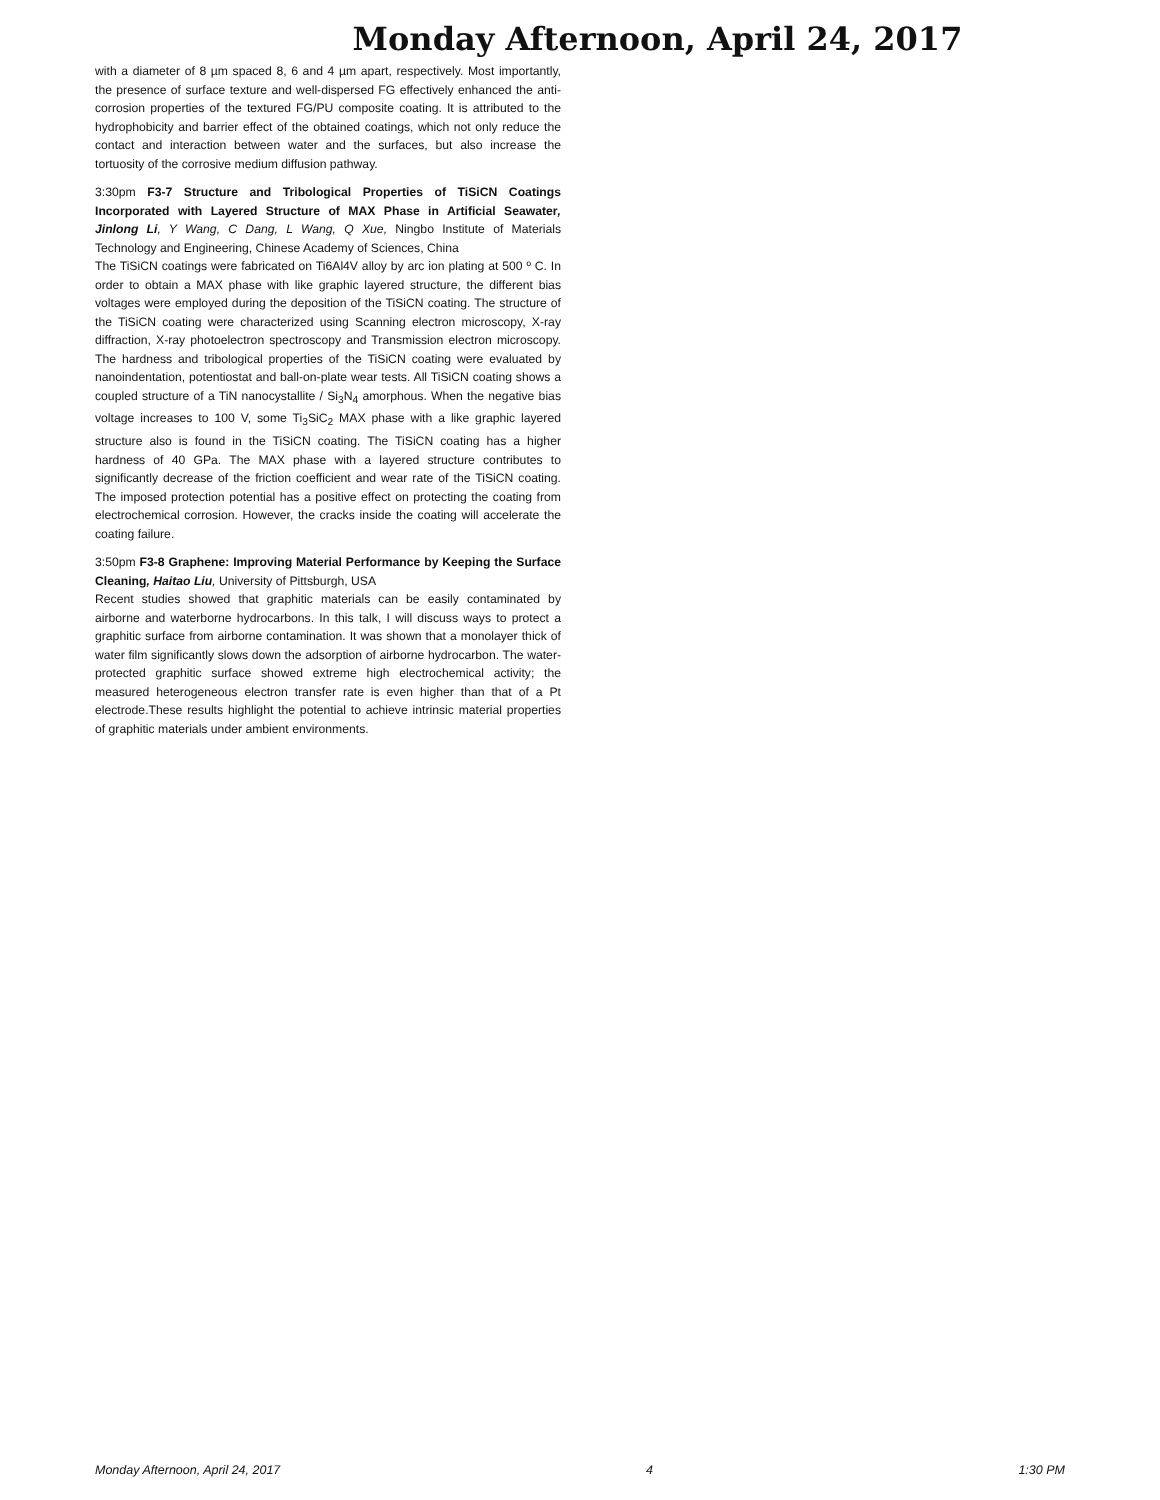Monday Afternoon, April 24, 2017
with a diameter of 8 µm spaced 8, 6 and 4 µm apart, respectively. Most importantly, the presence of surface texture and well-dispersed FG effectively enhanced the anti-corrosion properties of the textured FG/PU composite coating. It is attributed to the hydrophobicity and barrier effect of the obtained coatings, which not only reduce the contact and interaction between water and the surfaces, but also increase the tortuosity of the corrosive medium diffusion pathway.
3:30pm F3-7 Structure and Tribological Properties of TiSiCN Coatings Incorporated with Layered Structure of MAX Phase in Artificial Seawater, Jinlong Li, Y Wang, C Dang, L Wang, Q Xue, Ningbo Institute of Materials Technology and Engineering, Chinese Academy of Sciences, China
The TiSiCN coatings were fabricated on Ti6Al4V alloy by arc ion plating at 500 º C. In order to obtain a MAX phase with like graphic layered structure, the different bias voltages were employed during the deposition of the TiSiCN coating. The structure of the TiSiCN coating were characterized using Scanning electron microscopy, X-ray diffraction, X-ray photoelectron spectroscopy and Transmission electron microscopy. The hardness and tribological properties of the TiSiCN coating were evaluated by nanoindentation, potentiostat and ball-on-plate wear tests. All TiSiCN coating shows a coupled structure of a TiN nanocystallite / Si<sub>3</sub>N<sub>4</sub> amorphous. When the negative bias voltage increases to 100 V, some Ti<sub>3</sub>SiC<sub>2</sub> MAX phase with a like graphic layered structure also is found in the TiSiCN coating. The TiSiCN coating has a higher hardness of 40 GPa. The MAX phase with a layered structure contributes to significantly decrease of the friction coefficient and wear rate of the TiSiCN coating. The imposed protection potential has a positive effect on protecting the coating from electrochemical corrosion. However, the cracks inside the coating will accelerate the coating failure.
3:50pm F3-8 Graphene: Improving Material Performance by Keeping the Surface Cleaning, Haitao Liu, University of Pittsburgh, USA
Recent studies showed that graphitic materials can be easily contaminated by airborne and waterborne hydrocarbons. In this talk, I will discuss ways to protect a graphitic surface from airborne contamination. It was shown that a monolayer thick of water film significantly slows down the adsorption of airborne hydrocarbon. The water-protected graphitic surface showed extreme high electrochemical activity; the measured heterogeneous electron transfer rate is even higher than that of a Pt electrode.These results highlight the potential to achieve intrinsic material properties of graphitic materials under ambient environments.
Monday Afternoon, April 24, 2017 4 1:30 PM